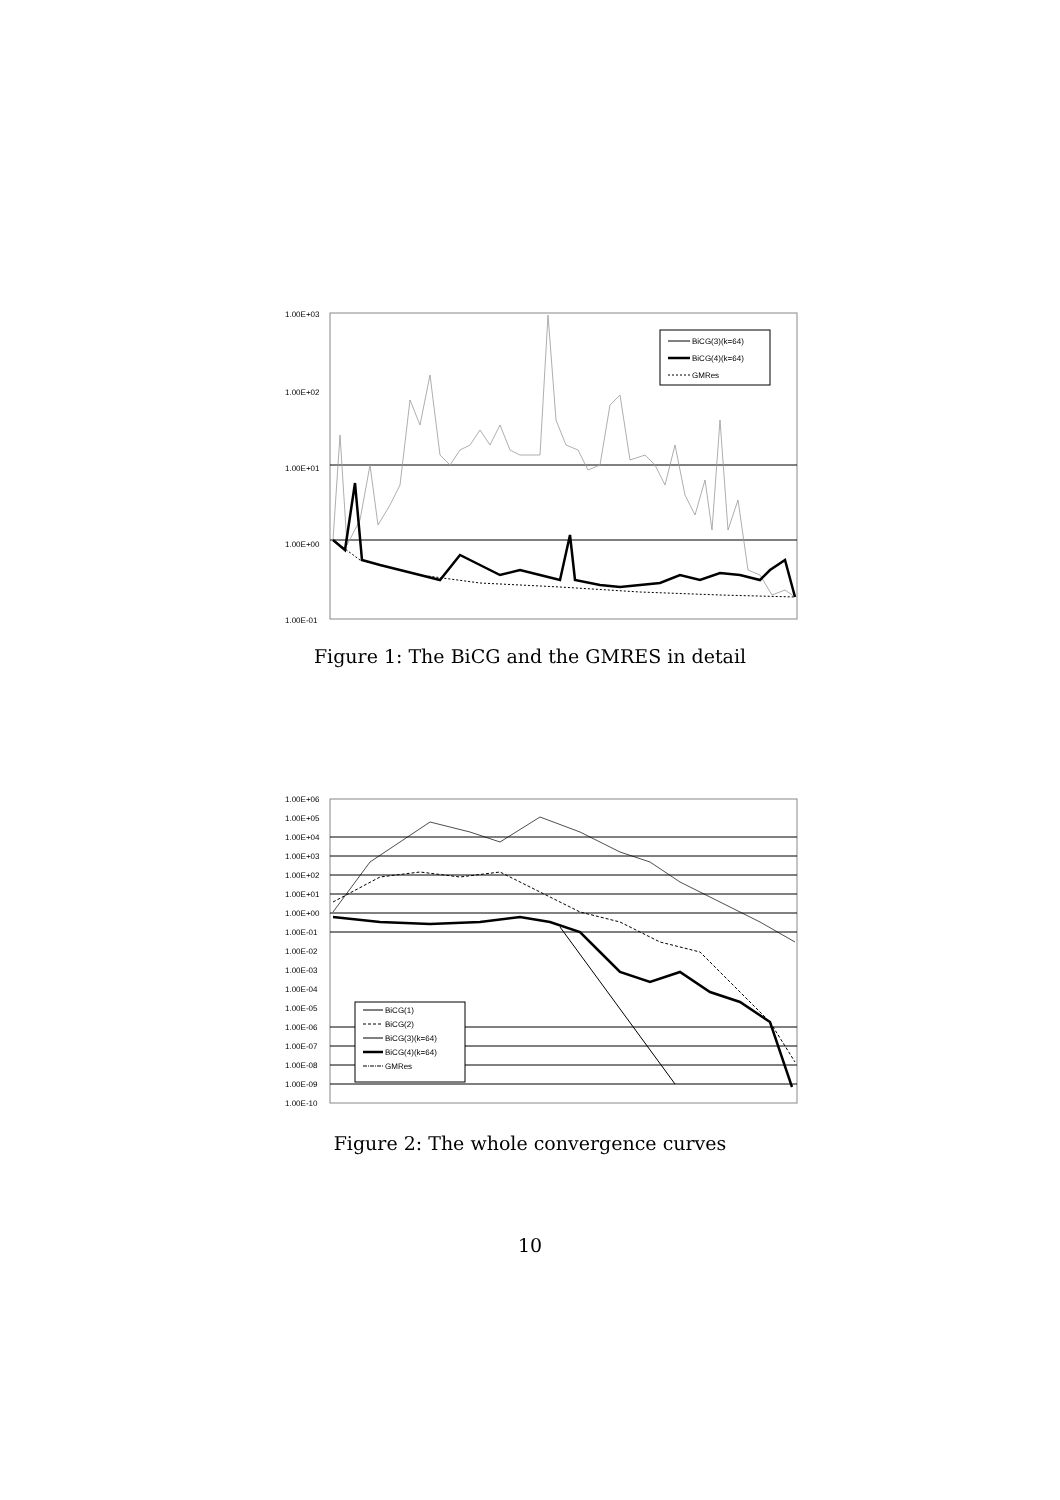1.00E+03
1.00E+02
1.00E+01
1.00E+00
1.00E-01
BiCG(3)(k=64)
BiCG(4)(k=64)
GMRes
Figure 1: The BiCG and the GMRES in detail
1.00E+06
1.00E+05
1.00E+04
1.00E+03
1.00E+02
1.00E+01
1.00E+00
1.00E-01
1.00E-02
1.00E-03
1.00E-04
1.00E-05
1.00E-06
1.00E-07
1.00E-08
1.00E-09
1.00E-10
BiCG(1)
BiCG(2)
BiCG(3)(k=64)
BiCG(4)(k=64)
GMRes
Figure 2: The whole convergence curves
10